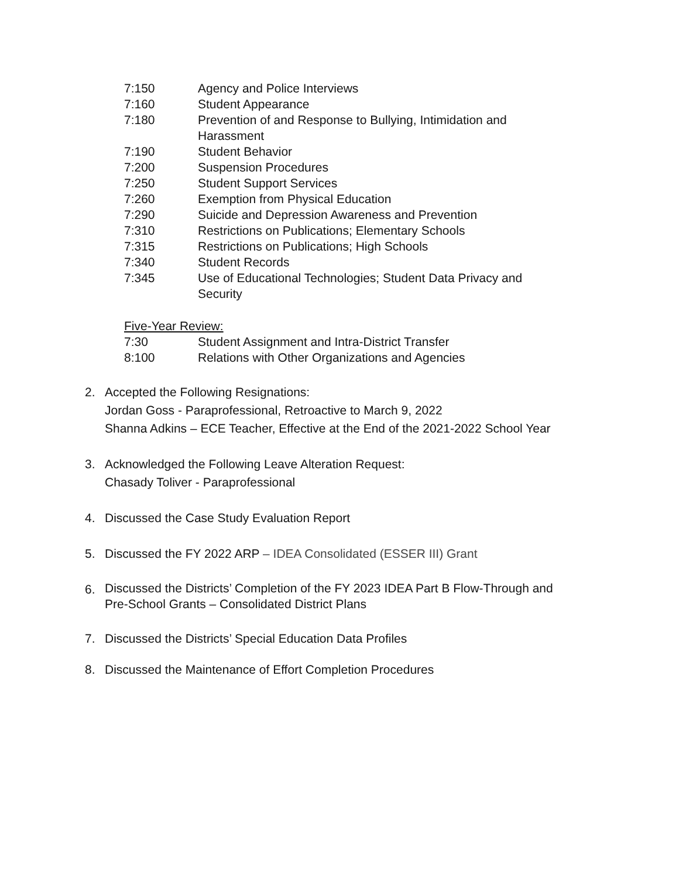7:150 Agency and Police Interviews
7:160 Student Appearance
7:180 Prevention of and Response to Bullying, Intimidation and Harassment
7:190 Student Behavior
7:200 Suspension Procedures
7:250 Student Support Services
7:260 Exemption from Physical Education
7:290 Suicide and Depression Awareness and Prevention
7:310 Restrictions on Publications; Elementary Schools
7:315 Restrictions on Publications; High Schools
7:340 Student Records
7:345 Use of Educational Technologies; Student Data Privacy and Security
Five-Year Review:
7:30 Student Assignment and Intra-District Transfer
8:100 Relations with Other Organizations and Agencies
2. Accepted the Following Resignations:
Jordan Goss - Paraprofessional, Retroactive to March 9, 2022
Shanna Adkins – ECE Teacher, Effective at the End of the 2021-2022 School Year
3. Acknowledged the Following Leave Alteration Request:
Chasady Toliver - Paraprofessional
4. Discussed the Case Study Evaluation Report
5. Discussed the FY 2022 ARP – IDEA Consolidated (ESSER III) Grant
6. Discussed the Districts’ Completion of the FY 2023 IDEA Part B Flow-Through and
Pre-School Grants – Consolidated District Plans
7. Discussed the Districts’ Special Education Data Profiles
8. Discussed the Maintenance of Effort Completion Procedures